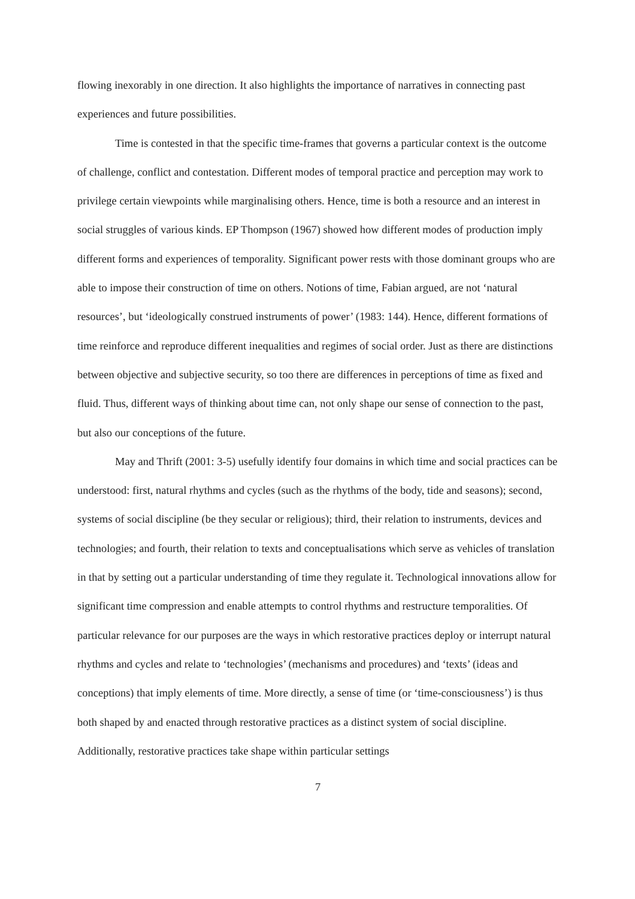flowing inexorably in one direction. It also highlights the importance of narratives in connecting past experiences and future possibilities.
Time is contested in that the specific time-frames that governs a particular context is the outcome of challenge, conflict and contestation. Different modes of temporal practice and perception may work to privilege certain viewpoints while marginalising others. Hence, time is both a resource and an interest in social struggles of various kinds. EP Thompson (1967) showed how different modes of production imply different forms and experiences of temporality. Significant power rests with those dominant groups who are able to impose their construction of time on others. Notions of time, Fabian argued, are not ‘natural resources’, but ‘ideologically construed instruments of power’ (1983: 144). Hence, different formations of time reinforce and reproduce different inequalities and regimes of social order. Just as there are distinctions between objective and subjective security, so too there are differences in perceptions of time as fixed and fluid. Thus, different ways of thinking about time can, not only shape our sense of connection to the past, but also our conceptions of the future.
May and Thrift (2001: 3-5) usefully identify four domains in which time and social practices can be understood: first, natural rhythms and cycles (such as the rhythms of the body, tide and seasons); second, systems of social discipline (be they secular or religious); third, their relation to instruments, devices and technologies; and fourth, their relation to texts and conceptualisations which serve as vehicles of translation in that by setting out a particular understanding of time they regulate it. Technological innovations allow for significant time compression and enable attempts to control rhythms and restructure temporalities. Of particular relevance for our purposes are the ways in which restorative practices deploy or interrupt natural rhythms and cycles and relate to ‘technologies’ (mechanisms and procedures) and ‘texts’ (ideas and conceptions) that imply elements of time. More directly, a sense of time (or ‘time-consciousness’) is thus both shaped by and enacted through restorative practices as a distinct system of social discipline. Additionally, restorative practices take shape within particular settings
7